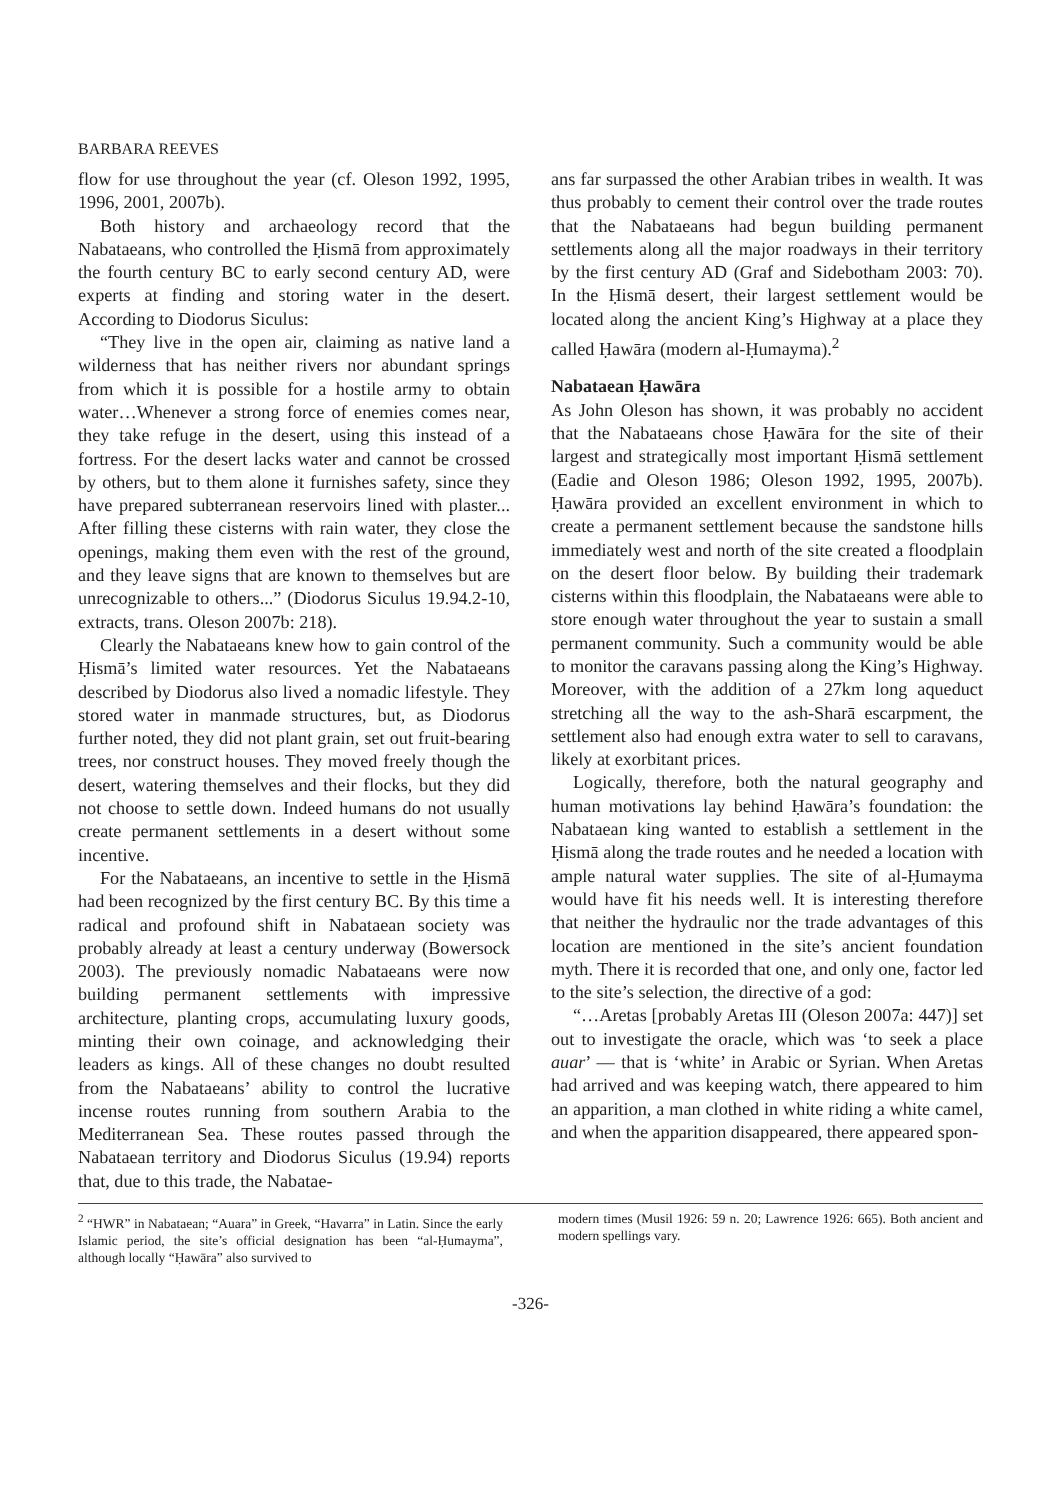BARBARA REEVES
flow for use throughout the year (cf. Oleson 1992, 1995, 1996, 2001, 2007b).
Both history and archaeology record that the Nabataeans, who controlled the Ḥismā from approximately the fourth century BC to early second century AD, were experts at finding and storing water in the desert. According to Diodorus Siculus:
“They live in the open air, claiming as native land a wilderness that has neither rivers nor abundant springs from which it is possible for a hostile army to obtain water…Whenever a strong force of enemies comes near, they take refuge in the desert, using this instead of a fortress. For the desert lacks water and cannot be crossed by others, but to them alone it furnishes safety, since they have prepared subterranean reservoirs lined with plaster... After filling these cisterns with rain water, they close the openings, making them even with the rest of the ground, and they leave signs that are known to themselves but are unrecognizable to others...” (Diodorus Siculus 19.94.2-10, extracts, trans. Oleson 2007b: 218).
Clearly the Nabataeans knew how to gain control of the Ḥismā’s limited water resources. Yet the Nabataeans described by Diodorus also lived a nomadic lifestyle. They stored water in manmade structures, but, as Diodorus further noted, they did not plant grain, set out fruit-bearing trees, nor construct houses. They moved freely though the desert, watering themselves and their flocks, but they did not choose to settle down. Indeed humans do not usually create permanent settlements in a desert without some incentive.
For the Nabataeans, an incentive to settle in the Ḥismā had been recognized by the first century BC. By this time a radical and profound shift in Nabataean society was probably already at least a century underway (Bowersock 2003). The previously nomadic Nabataeans were now building permanent settlements with impressive architecture, planting crops, accumulating luxury goods, minting their own coinage, and acknowledging their leaders as kings. All of these changes no doubt resulted from the Nabataeans’ ability to control the lucrative incense routes running from southern Arabia to the Mediterranean Sea. These routes passed through the Nabataean territory and Diodorus Siculus (19.94) reports that, due to this trade, the Nabatae-
ans far surpassed the other Arabian tribes in wealth. It was thus probably to cement their control over the trade routes that the Nabataeans had begun building permanent settlements along all the major roadways in their territory by the first century AD (Graf and Sidebotham 2003: 70). In the Ḥismā desert, their largest settlement would be located along the ancient King’s Highway at a place they called Ḥawāra (modern al-Ḥumayma).<sup>2</sup>
Nabataean Ḥawāra
As John Oleson has shown, it was probably no accident that the Nabataeans chose Ḥawāra for the site of their largest and strategically most important Ḥismā settlement (Eadie and Oleson 1986; Oleson 1992, 1995, 2007b). Ḥawāra provided an excellent environment in which to create a permanent settlement because the sandstone hills immediately west and north of the site created a floodplain on the desert floor below. By building their trademark cisterns within this floodplain, the Nabataeans were able to store enough water throughout the year to sustain a small permanent community. Such a community would be able to monitor the caravans passing along the King’s Highway. Moreover, with the addition of a 27km long aqueduct stretching all the way to the ash-Sharā escarpment, the settlement also had enough extra water to sell to caravans, likely at exorbitant prices.
Logically, therefore, both the natural geography and human motivations lay behind Ḥawāra’s foundation: the Nabataean king wanted to establish a settlement in the Ḥismā along the trade routes and he needed a location with ample natural water supplies. The site of al-Ḥumayma would have fit his needs well. It is interesting therefore that neither the hydraulic nor the trade advantages of this location are mentioned in the site’s ancient foundation myth. There it is recorded that one, and only one, factor led to the site’s selection, the directive of a god:
“…Aretas [probably Aretas III (Oleson 2007a: 447)] set out to investigate the oracle, which was ‘to seek a place auar’ — that is ‘white’ in Arabic or Syrian. When Aretas had arrived and was keeping watch, there appeared to him an apparition, a man clothed in white riding a white camel, and when the apparition disappeared, there appeared spon-
<sup>2</sup> “HWR” in Nabataean; “Auara” in Greek, “Havarra” in Latin. Since the early Islamic period, the site’s official designation has been “al-Ḥumayma”, although locally “Ḥawāra” also survived to
modern times (Musil 1926: 59 n. 20; Lawrence 1926: 665). Both ancient and modern spellings vary.
-326-